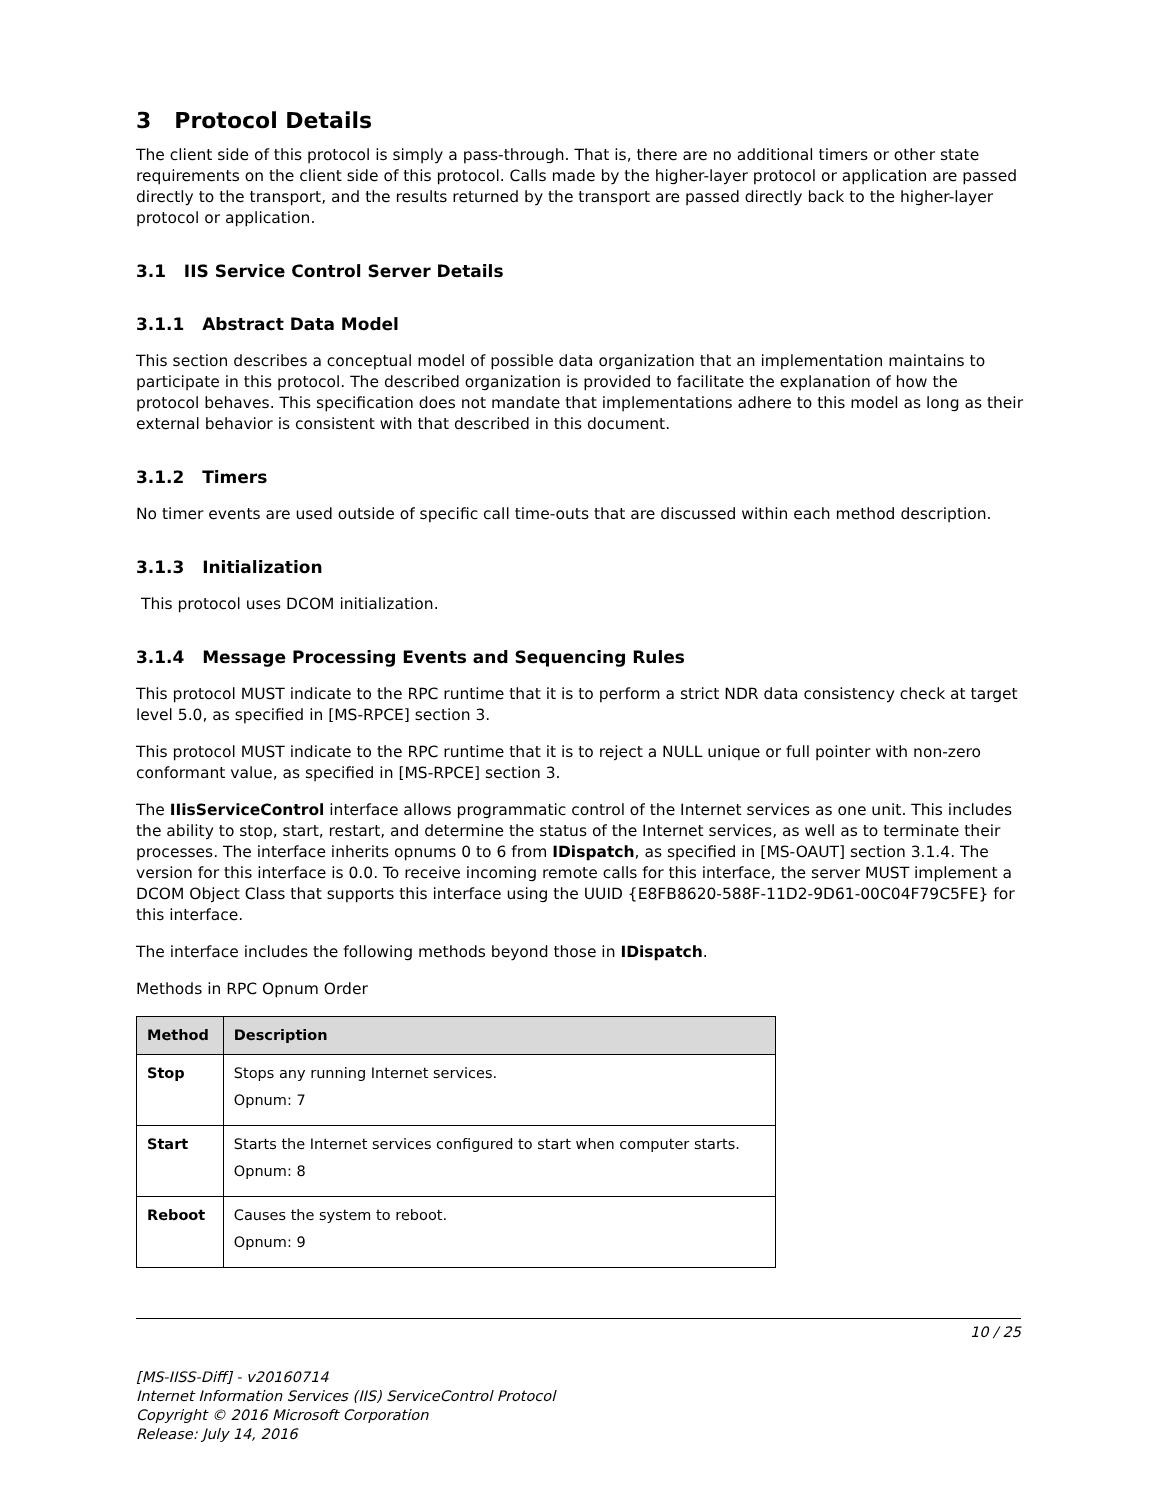3 Protocol Details
The client side of this protocol is simply a pass-through. That is, there are no additional timers or other state requirements on the client side of this protocol. Calls made by the higher-layer protocol or application are passed directly to the transport, and the results returned by the transport are passed directly back to the higher-layer protocol or application.
3.1 IIS Service Control Server Details
3.1.1 Abstract Data Model
This section describes a conceptual model of possible data organization that an implementation maintains to participate in this protocol. The described organization is provided to facilitate the explanation of how the protocol behaves. This specification does not mandate that implementations adhere to this model as long as their external behavior is consistent with that described in this document.
3.1.2 Timers
No timer events are used outside of specific call time-outs that are discussed within each method description.
3.1.3 Initialization
This protocol uses DCOM initialization.
3.1.4 Message Processing Events and Sequencing Rules
This protocol MUST indicate to the RPC runtime that it is to perform a strict NDR data consistency check at target level 5.0, as specified in [MS-RPCE] section 3.
This protocol MUST indicate to the RPC runtime that it is to reject a NULL unique or full pointer with non-zero conformant value, as specified in [MS-RPCE] section 3.
The IIisServiceControl interface allows programmatic control of the Internet services as one unit. This includes the ability to stop, start, restart, and determine the status of the Internet services, as well as to terminate their processes. The interface inherits opnums 0 to 6 from IDispatch, as specified in [MS-OAUT] section 3.1.4. The version for this interface is 0.0. To receive incoming remote calls for this interface, the server MUST implement a DCOM Object Class that supports this interface using the UUID {E8FB8620-588F-11D2-9D61-00C04F79C5FE} for this interface.
The interface includes the following methods beyond those in IDispatch.
Methods in RPC Opnum Order
| Method | Description |
| --- | --- |
| Stop | Stops any running Internet services. Opnum: 7 |
| Start | Starts the Internet services configured to start when computer starts. Opnum: 8 |
| Reboot | Causes the system to reboot. Opnum: 9 |
10 / 25
[MS-IISS-Diff] - v20160714
Internet Information Services (IIS) ServiceControl Protocol
Copyright © 2016 Microsoft Corporation
Release: July 14, 2016